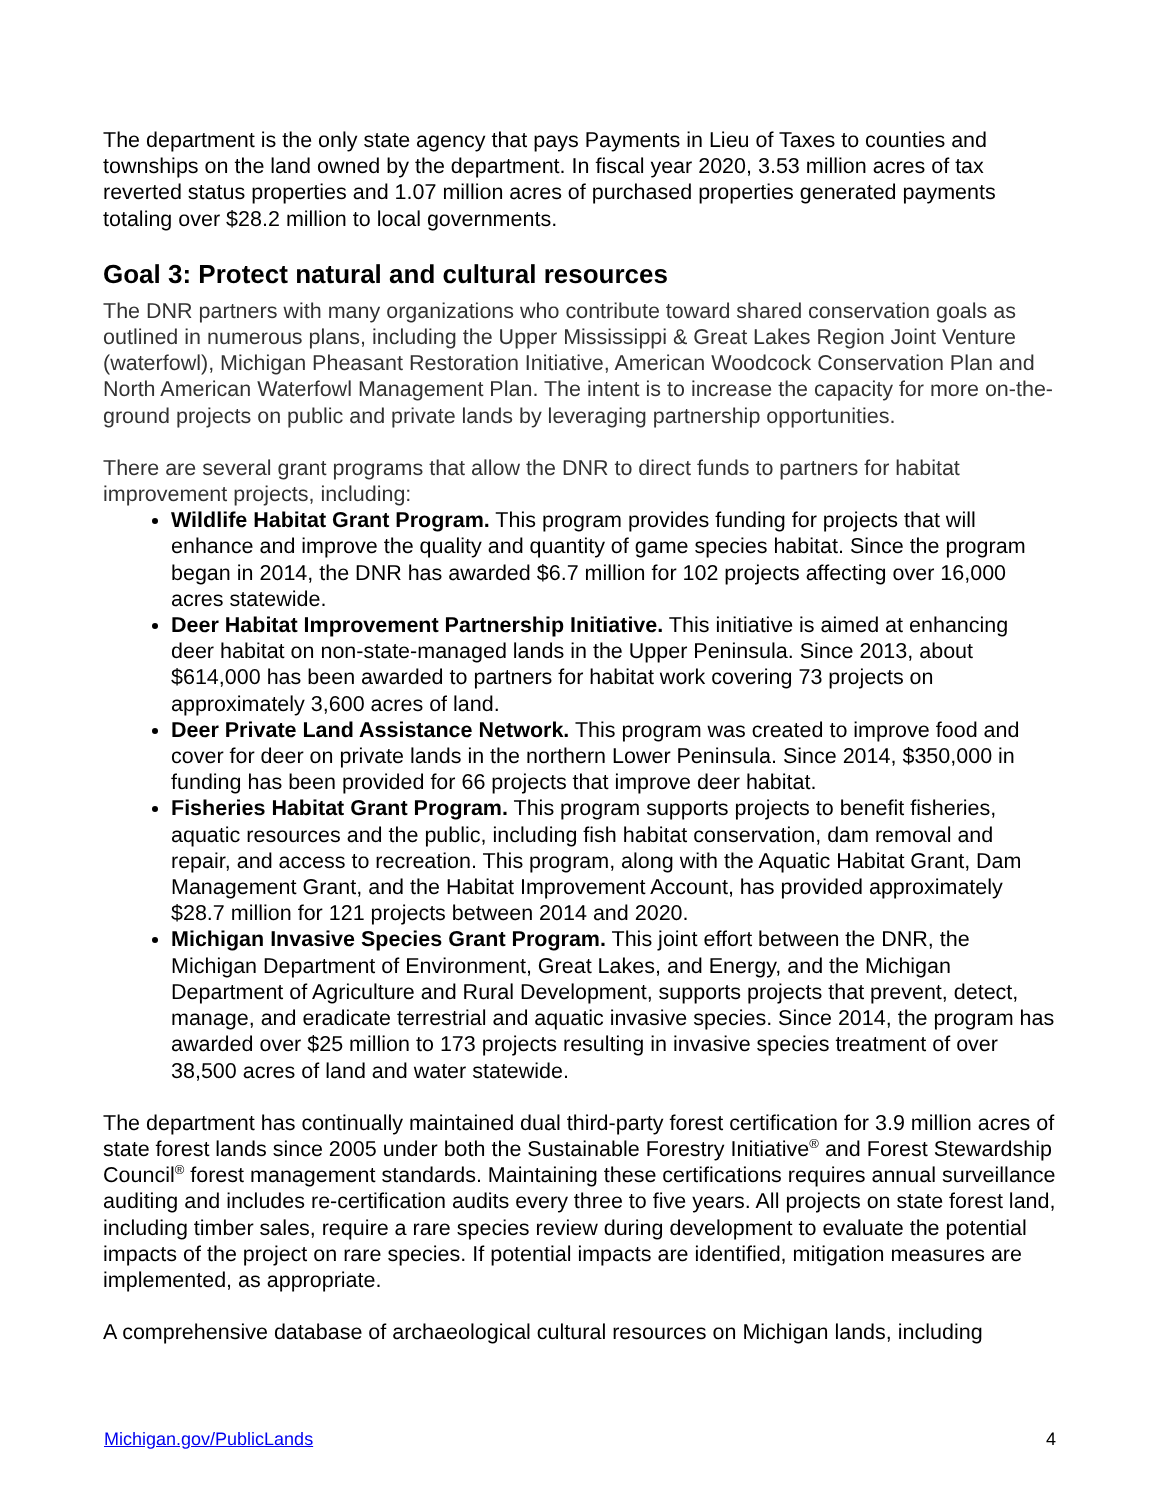The department is the only state agency that pays Payments in Lieu of Taxes to counties and townships on the land owned by the department. In fiscal year 2020, 3.53 million acres of tax reverted status properties and 1.07 million acres of purchased properties generated payments totaling over $28.2 million to local governments.
Goal 3: Protect natural and cultural resources
The DNR partners with many organizations who contribute toward shared conservation goals as outlined in numerous plans, including the Upper Mississippi & Great Lakes Region Joint Venture (waterfowl), Michigan Pheasant Restoration Initiative, American Woodcock Conservation Plan and North American Waterfowl Management Plan. The intent is to increase the capacity for more on-the-ground projects on public and private lands by leveraging partnership opportunities.
There are several grant programs that allow the DNR to direct funds to partners for habitat improvement projects, including:
Wildlife Habitat Grant Program. This program provides funding for projects that will enhance and improve the quality and quantity of game species habitat. Since the program began in 2014, the DNR has awarded $6.7 million for 102 projects affecting over 16,000 acres statewide.
Deer Habitat Improvement Partnership Initiative. This initiative is aimed at enhancing deer habitat on non-state-managed lands in the Upper Peninsula. Since 2013, about $614,000 has been awarded to partners for habitat work covering 73 projects on approximately 3,600 acres of land.
Deer Private Land Assistance Network. This program was created to improve food and cover for deer on private lands in the northern Lower Peninsula. Since 2014, $350,000 in funding has been provided for 66 projects that improve deer habitat.
Fisheries Habitat Grant Program. This program supports projects to benefit fisheries, aquatic resources and the public, including fish habitat conservation, dam removal and repair, and access to recreation. This program, along with the Aquatic Habitat Grant, Dam Management Grant, and the Habitat Improvement Account, has provided approximately $28.7 million for 121 projects between 2014 and 2020.
Michigan Invasive Species Grant Program. This joint effort between the DNR, the Michigan Department of Environment, Great Lakes, and Energy, and the Michigan Department of Agriculture and Rural Development, supports projects that prevent, detect, manage, and eradicate terrestrial and aquatic invasive species. Since 2014, the program has awarded over $25 million to 173 projects resulting in invasive species treatment of over 38,500 acres of land and water statewide.
The department has continually maintained dual third-party forest certification for 3.9 million acres of state forest lands since 2005 under both the Sustainable Forestry Initiative<sup>®</sup> and Forest Stewardship Council<sup>®</sup> forest management standards. Maintaining these certifications requires annual surveillance auditing and includes re-certification audits every three to five years. All projects on state forest land, including timber sales, require a rare species review during development to evaluate the potential impacts of the project on rare species. If potential impacts are identified, mitigation measures are implemented, as appropriate.
A comprehensive database of archaeological cultural resources on Michigan lands, including
Michigan.gov/PublicLands 4